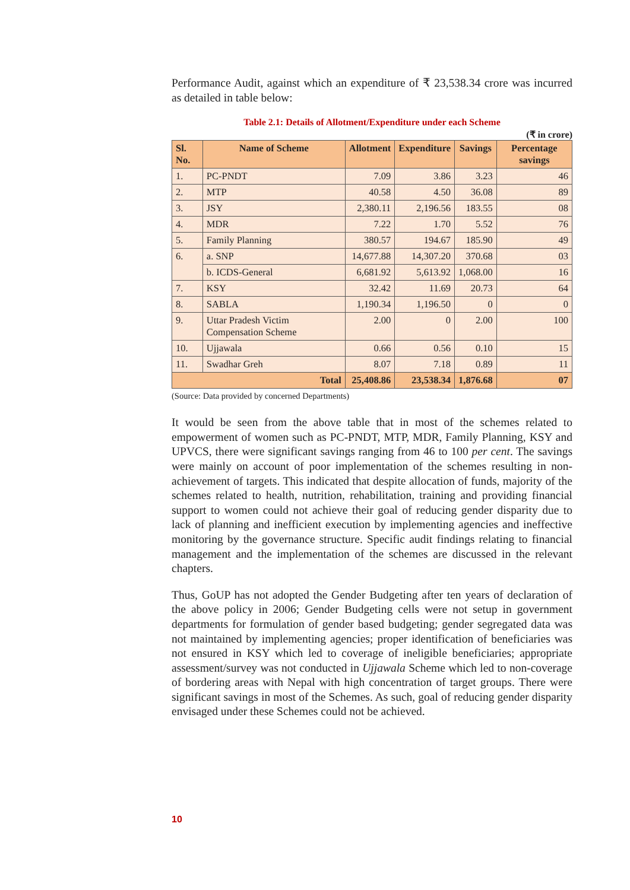Performance Audit, against which an expenditure of ₹ 23,538.34 crore was incurred as detailed in table below:
Table 2.1: Details of Allotment/Expenditure under each Scheme
(₹ in crore)
| Sl. No. | Name of Scheme | Allotment | Expenditure | Savings | Percentage savings |
| --- | --- | --- | --- | --- | --- |
| 1. | PC-PNDT | 7.09 | 3.86 | 3.23 | 46 |
| 2. | MTP | 40.58 | 4.50 | 36.08 | 89 |
| 3. | JSY | 2,380.11 | 2,196.56 | 183.55 | 08 |
| 4. | MDR | 7.22 | 1.70 | 5.52 | 76 |
| 5. | Family Planning | 380.57 | 194.67 | 185.90 | 49 |
| 6. | a. SNP | 14,677.88 | 14,307.20 | 370.68 | 03 |
| | b. ICDS-General | 6,681.92 | 5,613.92 | 1,068.00 | 16 |
| 7. | KSY | 32.42 | 11.69 | 20.73 | 64 |
| 8. | SABLA | 1,190.34 | 1,196.50 | 0 | 0 |
| 9. | Uttar Pradesh Victim Compensation Scheme | 2.00 | 0 | 2.00 | 100 |
| 10. | Ujjawala | 0.66 | 0.56 | 0.10 | 15 |
| 11. | Swadhar Greh | 8.07 | 7.18 | 0.89 | 11 |
| Total | | 25,408.86 | 23,538.34 | 1,876.68 | 07 |
(Source: Data provided by concerned Departments)
It would be seen from the above table that in most of the schemes related to empowerment of women such as PC-PNDT, MTP, MDR, Family Planning, KSY and UPVCS, there were significant savings ranging from 46 to 100 per cent. The savings were mainly on account of poor implementation of the schemes resulting in non-achievement of targets. This indicated that despite allocation of funds, majority of the schemes related to health, nutrition, rehabilitation, training and providing financial support to women could not achieve their goal of reducing gender disparity due to lack of planning and inefficient execution by implementing agencies and ineffective monitoring by the governance structure. Specific audit findings relating to financial management and the implementation of the schemes are discussed in the relevant chapters.
Thus, GoUP has not adopted the Gender Budgeting after ten years of declaration of the above policy in 2006; Gender Budgeting cells were not setup in government departments for formulation of gender based budgeting; gender segregated data was not maintained by implementing agencies; proper identification of beneficiaries was not ensured in KSY which led to coverage of ineligible beneficiaries; appropriate assessment/survey was not conducted in Ujjawala Scheme which led to non-coverage of bordering areas with Nepal with high concentration of target groups. There were significant savings in most of the Schemes. As such, goal of reducing gender disparity envisaged under these Schemes could not be achieved.
10